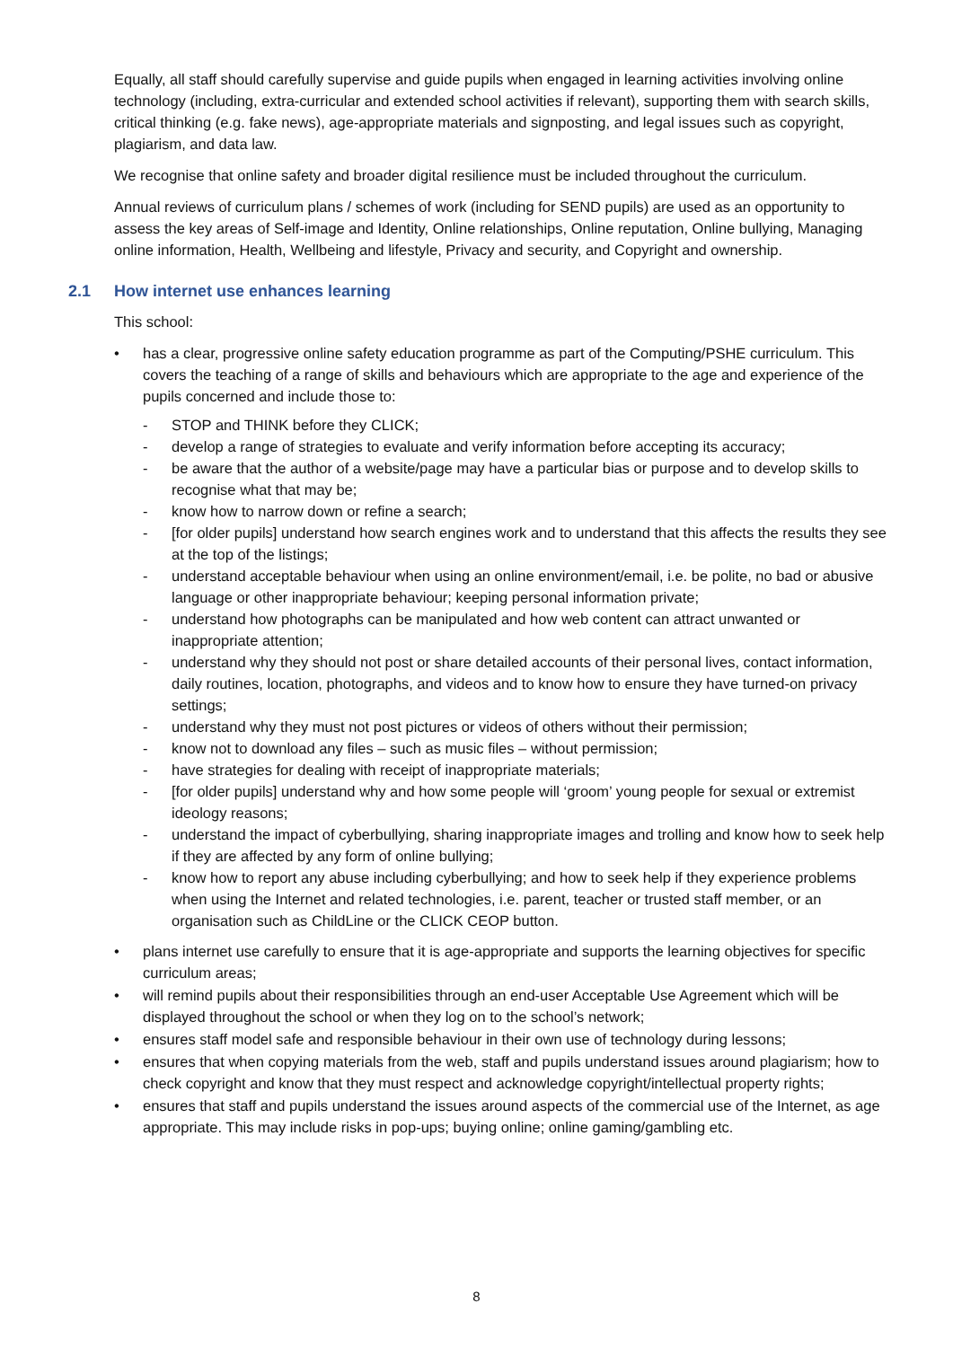Equally, all staff should carefully supervise and guide pupils when engaged in learning activities involving online technology (including, extra-curricular and extended school activities if relevant), supporting them with search skills, critical thinking (e.g. fake news), age-appropriate materials and signposting, and legal issues such as copyright, plagiarism, and data law.
We recognise that online safety and broader digital resilience must be included throughout the curriculum.
Annual reviews of curriculum plans / schemes of work (including for SEND pupils) are used as an opportunity to assess the key areas of Self-image and Identity, Online relationships, Online reputation, Online bullying, Managing online information, Health, Wellbeing and lifestyle, Privacy and security, and Copyright and ownership.
2.1 How internet use enhances learning
This school:
• has a clear, progressive online safety education programme as part of the Computing/PSHE curriculum. This covers the teaching of a range of skills and behaviours which are appropriate to the age and experience of the pupils concerned and include those to:
- STOP and THINK before they CLICK;
- develop a range of strategies to evaluate and verify information before accepting its accuracy;
- be aware that the author of a website/page may have a particular bias or purpose and to develop skills to recognise what that may be;
- know how to narrow down or refine a search;
- [for older pupils] understand how search engines work and to understand that this affects the results they see at the top of the listings;
- understand acceptable behaviour when using an online environment/email, i.e. be polite, no bad or abusive language or other inappropriate behaviour; keeping personal information private;
- understand how photographs can be manipulated and how web content can attract unwanted or inappropriate attention;
- understand why they should not post or share detailed accounts of their personal lives, contact information, daily routines, location, photographs, and videos and to know how to ensure they have turned-on privacy settings;
- understand why they must not post pictures or videos of others without their permission;
- know not to download any files – such as music files – without permission;
- have strategies for dealing with receipt of inappropriate materials;
- [for older pupils] understand why and how some people will ‘groom’ young people for sexual or extremist ideology reasons;
- understand the impact of cyberbullying, sharing inappropriate images and trolling and know how to seek help if they are affected by any form of online bullying;
- know how to report any abuse including cyberbullying; and how to seek help if they experience problems when using the Internet and related technologies, i.e. parent, teacher or trusted staff member, or an organisation such as ChildLine or the CLICK CEOP button.
• plans internet use carefully to ensure that it is age-appropriate and supports the learning objectives for specific curriculum areas;
• will remind pupils about their responsibilities through an end-user Acceptable Use Agreement which will be displayed throughout the school or when they log on to the school’s network;
• ensures staff model safe and responsible behaviour in their own use of technology during lessons;
• ensures that when copying materials from the web, staff and pupils understand issues around plagiarism; how to check copyright and know that they must respect and acknowledge copyright/intellectual property rights;
• ensures that staff and pupils understand the issues around aspects of the commercial use of the Internet, as age appropriate. This may include risks in pop-ups; buying online; online gaming/gambling etc.
8